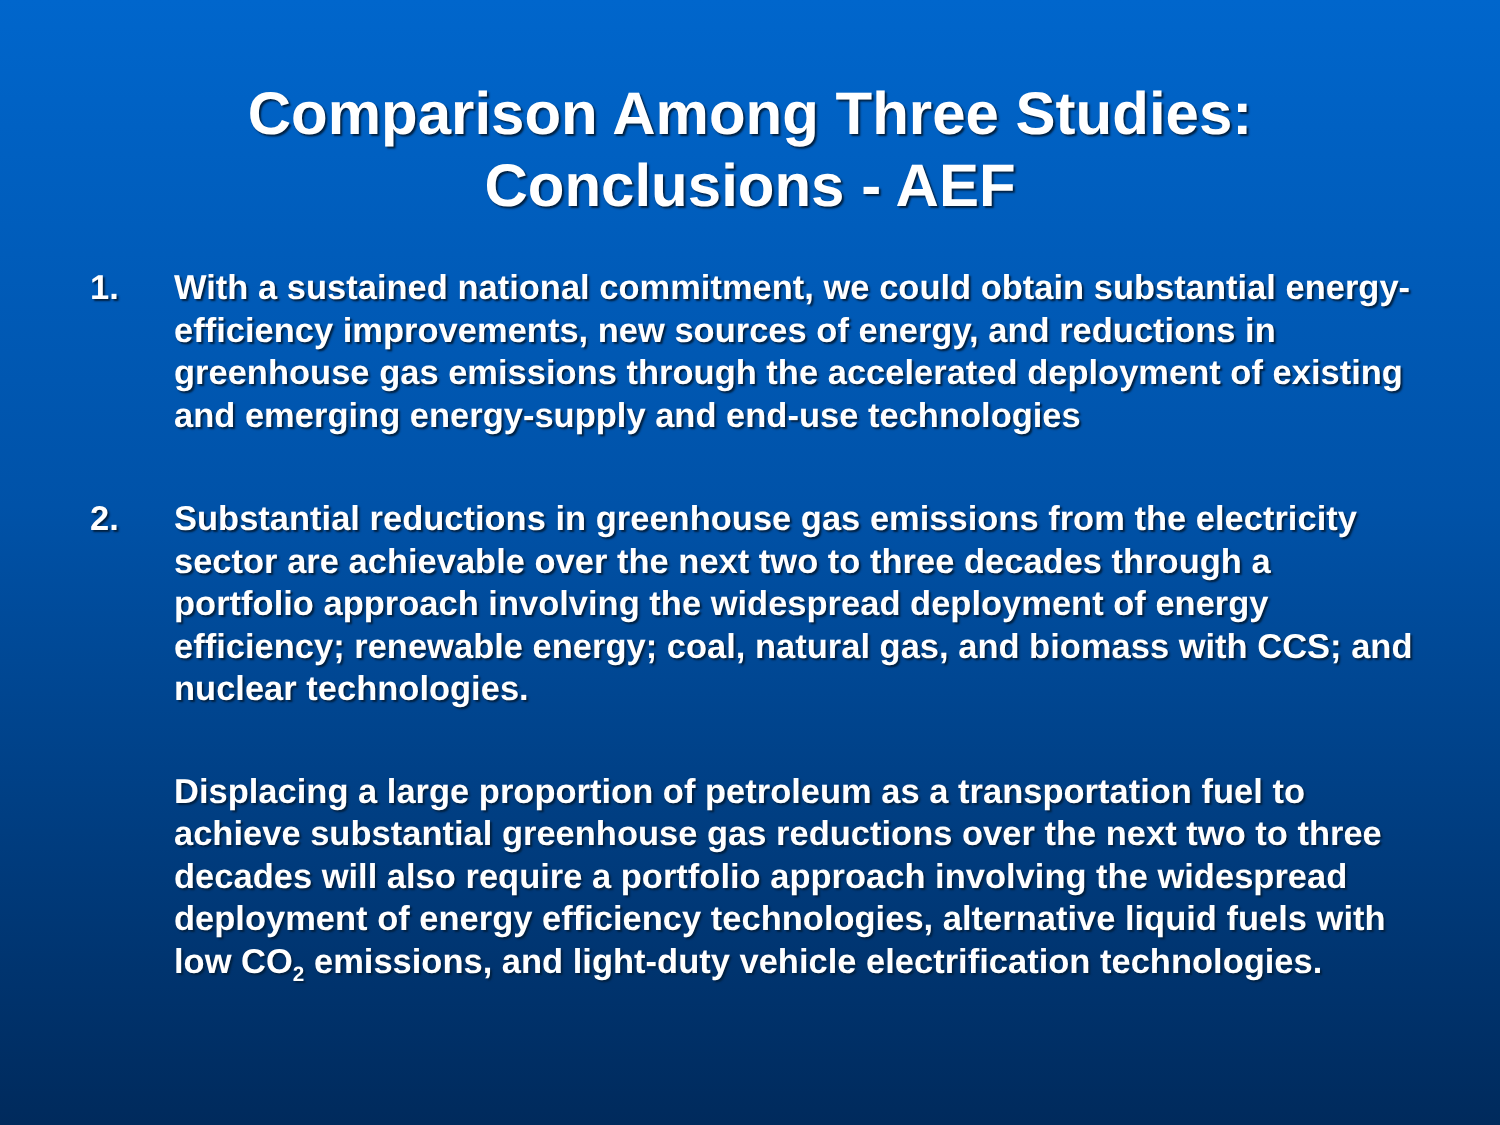Comparison Among Three Studies:
Conclusions - AEF
1. With a sustained national commitment, we could obtain substantial energy-efficiency improvements, new sources of energy, and reductions in greenhouse gas emissions through the accelerated deployment of existing and emerging energy-supply and end-use technologies
2. Substantial reductions in greenhouse gas emissions from the electricity sector are achievable over the next two to three decades through a portfolio approach involving the widespread deployment of energy efficiency; renewable energy; coal, natural gas, and biomass with CCS; and nuclear technologies.
Displacing a large proportion of petroleum as a transportation fuel to achieve substantial greenhouse gas reductions over the next two to three decades will also require a portfolio approach involving the widespread deployment of energy efficiency technologies, alternative liquid fuels with low CO<sub>2</sub> emissions, and light-duty vehicle electrification technologies.